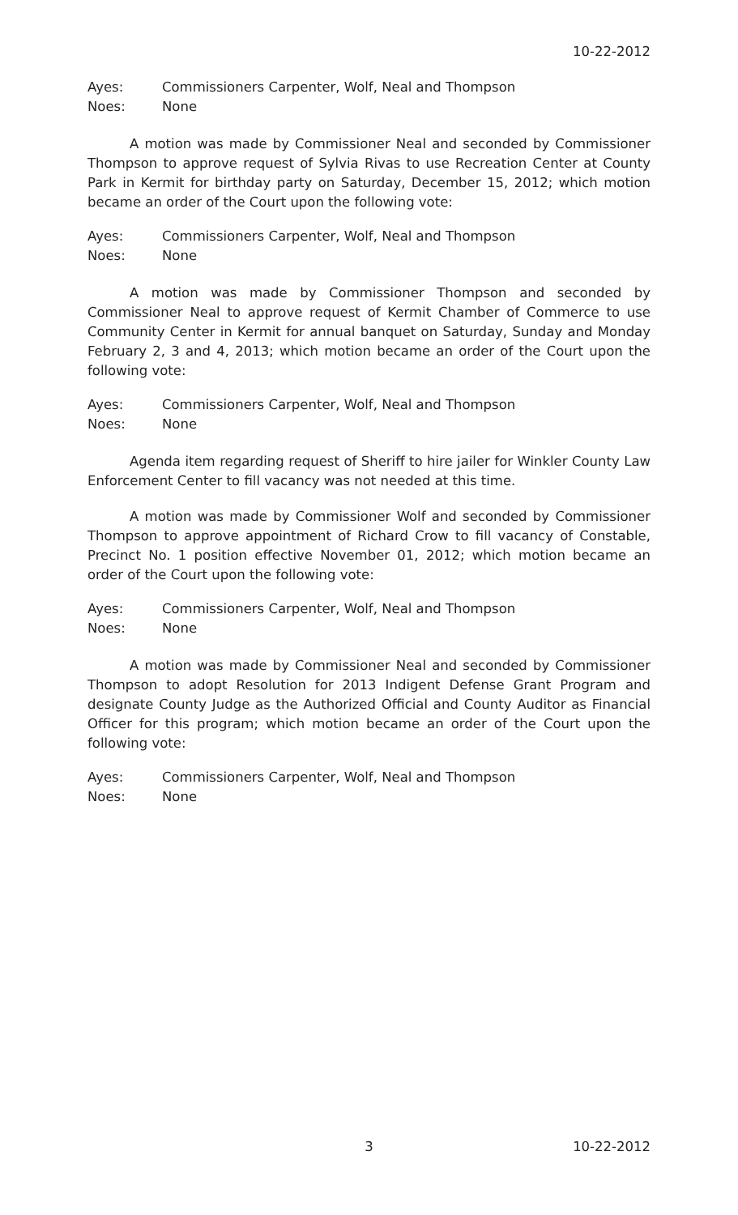10-22-2012
Ayes: Commissioners Carpenter, Wolf, Neal and Thompson
Noes: None
A motion was made by Commissioner Neal and seconded by Commissioner Thompson to approve request of Sylvia Rivas to use Recreation Center at County Park in Kermit for birthday party on Saturday, December 15, 2012; which motion became an order of the Court upon the following vote:
Ayes: Commissioners Carpenter, Wolf, Neal and Thompson
Noes: None
A motion was made by Commissioner Thompson and seconded by Commissioner Neal to approve request of Kermit Chamber of Commerce to use Community Center in Kermit for annual banquet on Saturday, Sunday and Monday February 2, 3 and 4, 2013; which motion became an order of the Court upon the following vote:
Ayes: Commissioners Carpenter, Wolf, Neal and Thompson
Noes: None
Agenda item regarding request of Sheriff to hire jailer for Winkler County Law Enforcement Center to fill vacancy was not needed at this time.
A motion was made by Commissioner Wolf and seconded by Commissioner Thompson to approve appointment of Richard Crow to fill vacancy of Constable, Precinct No. 1 position effective November 01, 2012; which motion became an order of the Court upon the following vote:
Ayes: Commissioners Carpenter, Wolf, Neal and Thompson
Noes: None
A motion was made by Commissioner Neal and seconded by Commissioner Thompson to adopt Resolution for 2013 Indigent Defense Grant Program and designate County Judge as the Authorized Official and County Auditor as Financial Officer for this program; which motion became an order of the Court upon the following vote:
Ayes: Commissioners Carpenter, Wolf, Neal and Thompson
Noes: None
3 10-22-2012